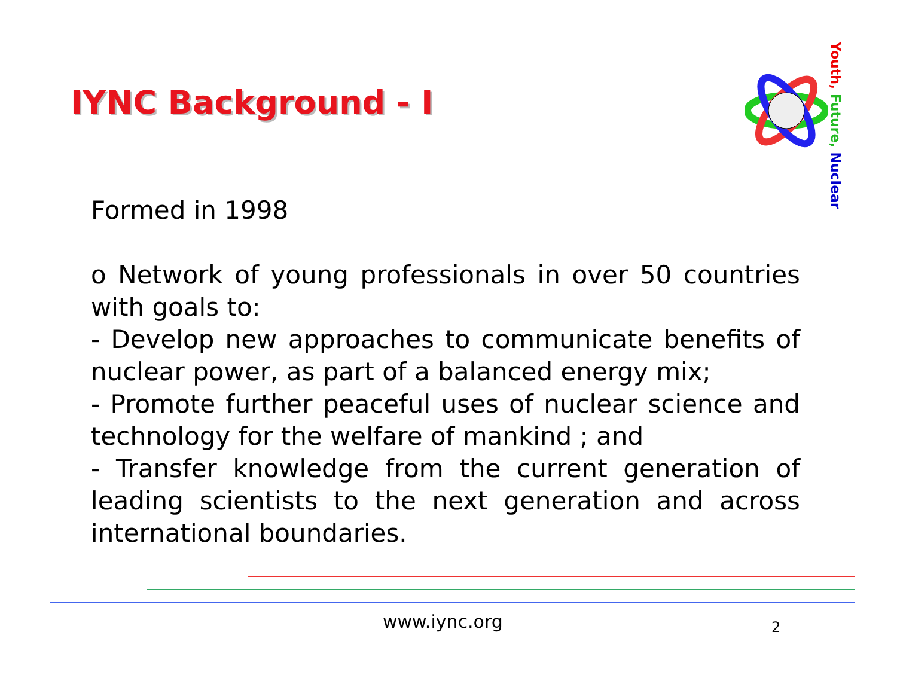IYNC Background - I
Youth, Future, Nuclear
Formed in 1998
o Network of young professionals in over 50 countries with goals to:
- Develop new approaches to communicate benefits of nuclear power, as part of a balanced energy mix;
- Promote further peaceful uses of nuclear science and technology for the welfare of mankind ; and
- Transfer knowledge from the current generation of leading scientists to the next generation and across international boundaries.
www.iync.org 2